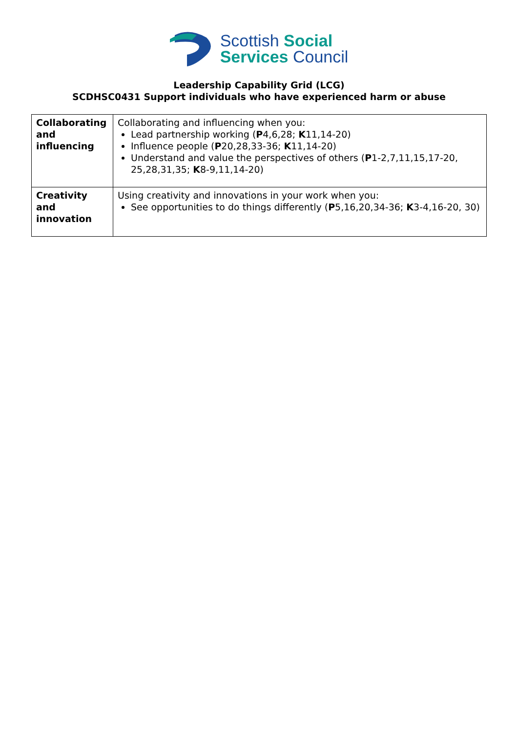Scottish Social
Services Council
Leadership Capability Grid (LCG)
SCDHSC0431 Support individuals who have experienced harm or abuse
| Collaborating and influencing | Collaborating and influencing when you: Lead partnership working ( P 4,6,28; K 11,14-20) Influence people ( P 20,28,33-36; K 11,14-20) Understand and value the perspectives of others ( P 1-2,7,11,15,17-20, 25,28,31,35; K 8-9,11,14-20) |
| Creativity and innovation | Using creativity and innovations in your work when you: See opportunities to do things differently ( P 5,16,20,34-36; K 3-4,16-20, 30) |